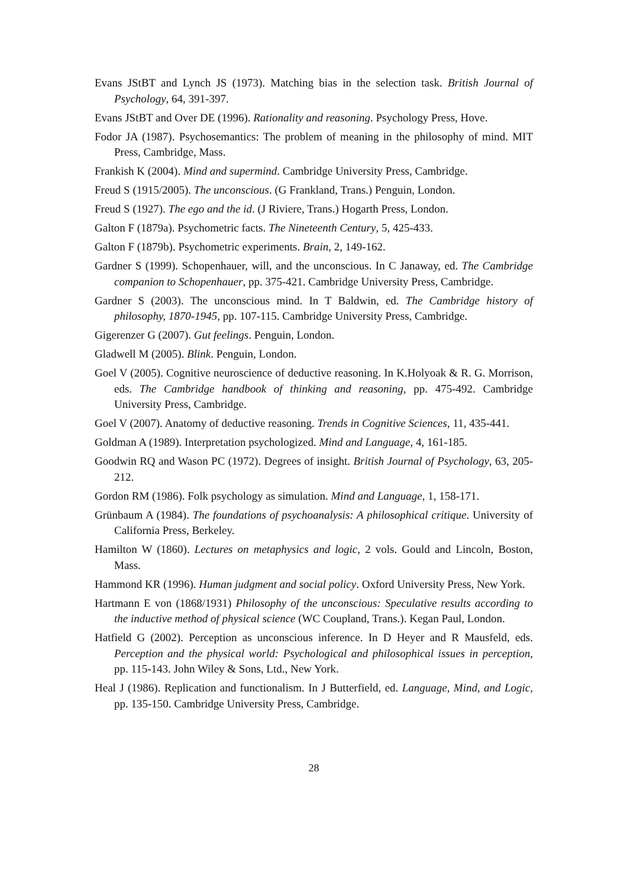Evans JStBT and Lynch JS (1973). Matching bias in the selection task. British Journal of Psychology, 64, 391-397.
Evans JStBT and Over DE (1996). Rationality and reasoning. Psychology Press, Hove.
Fodor JA (1987). Psychosemantics: The problem of meaning in the philosophy of mind. MIT Press, Cambridge, Mass.
Frankish K (2004). Mind and supermind. Cambridge University Press, Cambridge.
Freud S (1915/2005). The unconscious. (G Frankland, Trans.) Penguin, London.
Freud S (1927). The ego and the id. (J Riviere, Trans.) Hogarth Press, London.
Galton F (1879a). Psychometric facts. The Nineteenth Century, 5, 425-433.
Galton F (1879b). Psychometric experiments. Brain, 2, 149-162.
Gardner S (1999). Schopenhauer, will, and the unconscious. In C Janaway, ed. The Cambridge companion to Schopenhauer, pp. 375-421. Cambridge University Press, Cambridge.
Gardner S (2003). The unconscious mind. In T Baldwin, ed. The Cambridge history of philosophy, 1870-1945, pp. 107-115. Cambridge University Press, Cambridge.
Gigerenzer G (2007). Gut feelings. Penguin, London.
Gladwell M (2005). Blink. Penguin, London.
Goel V (2005). Cognitive neuroscience of deductive reasoning. In K.Holyoak & R. G. Morrison, eds. The Cambridge handbook of thinking and reasoning, pp. 475-492. Cambridge University Press, Cambridge.
Goel V (2007). Anatomy of deductive reasoning. Trends in Cognitive Sciences, 11, 435-441.
Goldman A (1989). Interpretation psychologized. Mind and Language, 4, 161-185.
Goodwin RQ and Wason PC (1972). Degrees of insight. British Journal of Psychology, 63, 205-212.
Gordon RM (1986). Folk psychology as simulation. Mind and Language, 1, 158-171.
Grünbaum A (1984). The foundations of psychoanalysis: A philosophical critique. University of California Press, Berkeley.
Hamilton W (1860). Lectures on metaphysics and logic, 2 vols. Gould and Lincoln, Boston, Mass.
Hammond KR (1996). Human judgment and social policy. Oxford University Press, New York.
Hartmann E von (1868/1931) Philosophy of the unconscious: Speculative results according to the inductive method of physical science (WC Coupland, Trans.). Kegan Paul, London.
Hatfield G (2002). Perception as unconscious inference. In D Heyer and R Mausfeld, eds. Perception and the physical world: Psychological and philosophical issues in perception, pp. 115-143. John Wiley & Sons, Ltd., New York.
Heal J (1986). Replication and functionalism. In J Butterfield, ed. Language, Mind, and Logic, pp. 135-150. Cambridge University Press, Cambridge.
28